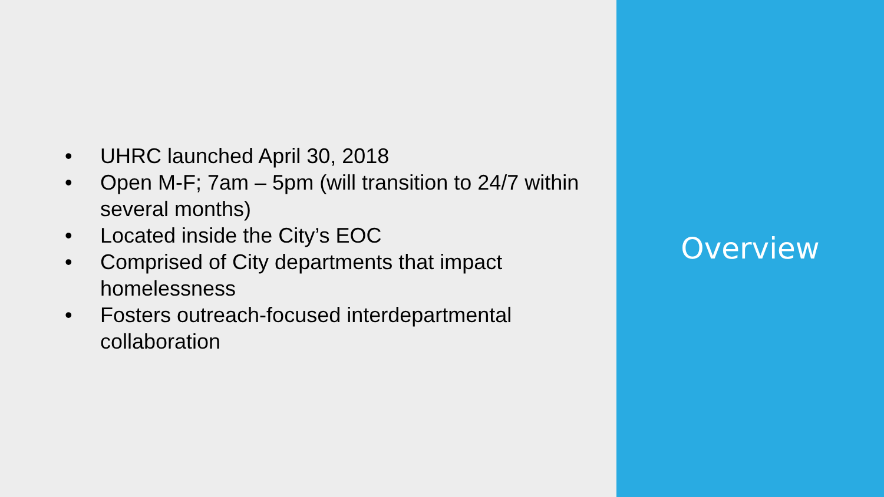• UHRC launched April 30, 2018
• Open M-F; 7am – 5pm (will transition to 24/7 within several months)
• Located inside the City’s EOC
• Comprised of City departments that impact homelessness
• Fosters outreach-focused interdepartmental collaboration
Overview